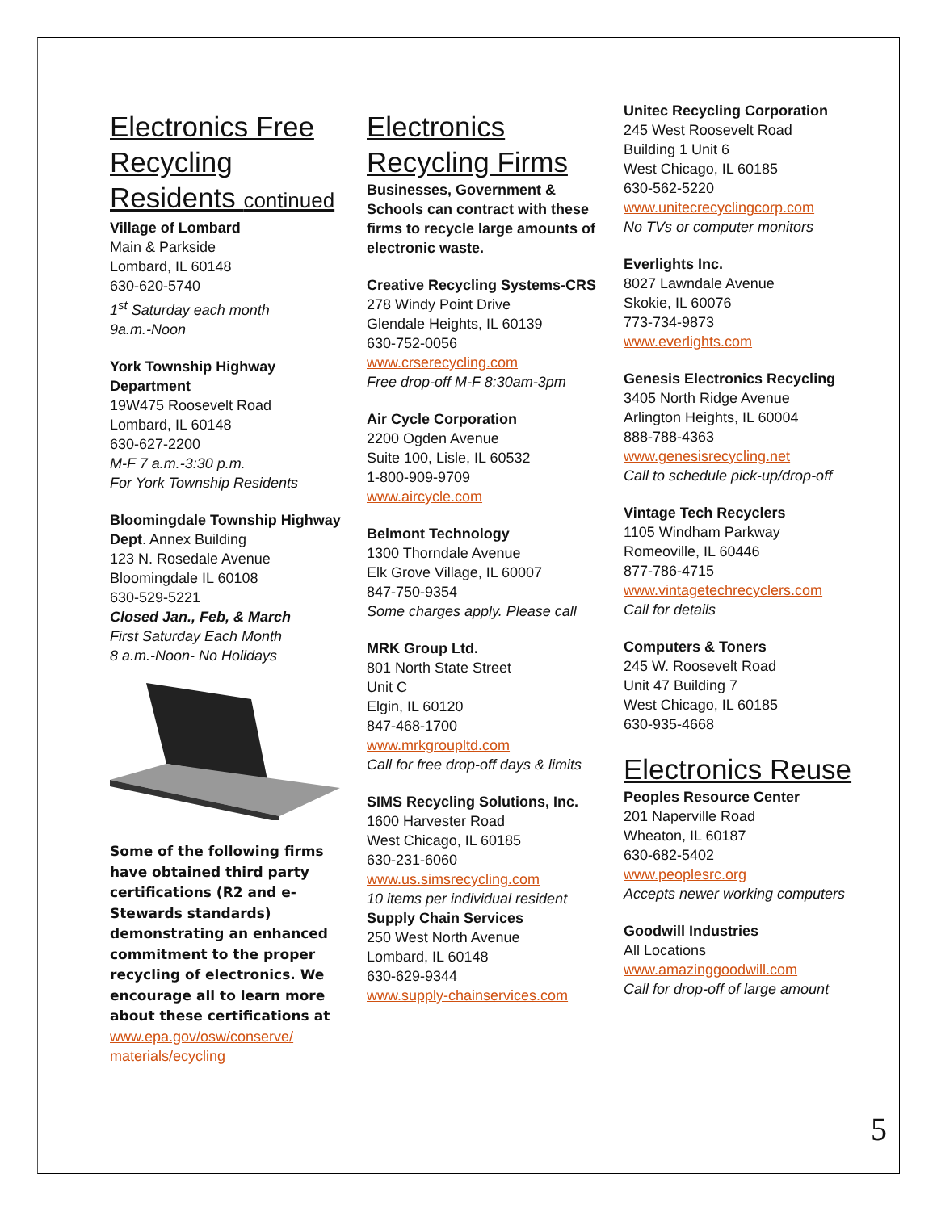Electronics Free Recycling Residents continued
Village of Lombard
Main & Parkside
Lombard, IL 60148
630-620-5740
1<sup>st</sup> Saturday each month
9a.m.-Noon
York Township Highway Department
19W475 Roosevelt Road
Lombard, IL 60148
630-627-2200
M-F 7 a.m.-3:30 p.m.
For York Township Residents
Bloomingdale Township Highway Dept. Annex Building
123 N. Rosedale Avenue
Bloomingdale IL 60108
630-529-5221
Closed Jan., Feb, & March
First Saturday Each Month
8 a.m.-Noon- No Holidays
Some of the following firms have obtained third party certifications (R2 and e-Stewards standards) demonstrating an enhanced commitment to the proper recycling of electronics. We encourage all to learn more about these certifications at
www.epa.gov/osw/conserve/ materials/ecycling
Electronics Recycling Firms
Businesses, Government & Schools can contract with these firms to recycle large amounts of electronic waste.
Creative Recycling Systems-CRS
278 Windy Point Drive
Glendale Heights, IL 60139
630-752-0056
www.crserecycling.com
Free drop-off M-F 8:30am-3pm
Air Cycle Corporation
2200 Ogden Avenue
Suite 100, Lisle, IL 60532
1-800-909-9709
www.aircycle.com
Belmont Technology
1300 Thorndale Avenue
Elk Grove Village, IL 60007
847-750-9354
Some charges apply. Please call
MRK Group Ltd.
801 North State Street
Unit C
Elgin, IL 60120
847-468-1700
www.mrkgroupltd.com
Call for free drop-off days & limits
SIMS Recycling Solutions, Inc.
1600 Harvester Road
West Chicago, IL 60185
630-231-6060
www.us.simsrecycling.com
10 items per individual resident
Supply Chain Services
250 West North Avenue
Lombard, IL 60148
630-629-9344
www.supply-chainservices.com
Unitec Recycling Corporation
245 West Roosevelt Road
Building 1 Unit 6
West Chicago, IL 60185
630-562-5220
www.unitecrecyclingcorp.com
No TVs or computer monitors
Everlights Inc.
8027 Lawndale Avenue
Skokie, IL 60076
773-734-9873
www.everlights.com
Genesis Electronics Recycling
3405 North Ridge Avenue
Arlington Heights, IL 60004
888-788-4363
www.genesisrecycling.net
Call to schedule pick-up/drop-off
Vintage Tech Recyclers
1105 Windham Parkway
Romeoville, IL 60446
877-786-4715
www.vintagetechrecyclers.com
Call for details
Computers & Toners
245 W. Roosevelt Road
Unit 47 Building 7
West Chicago, IL 60185
630-935-4668
Electronics Reuse
Peoples Resource Center
201 Naperville Road
Wheaton, IL 60187
630-682-5402
www.peoplesrc.org
Accepts newer working computers
Goodwill Industries
All Locations
www.amazinggoodwill.com
Call for drop-off of large amount
5